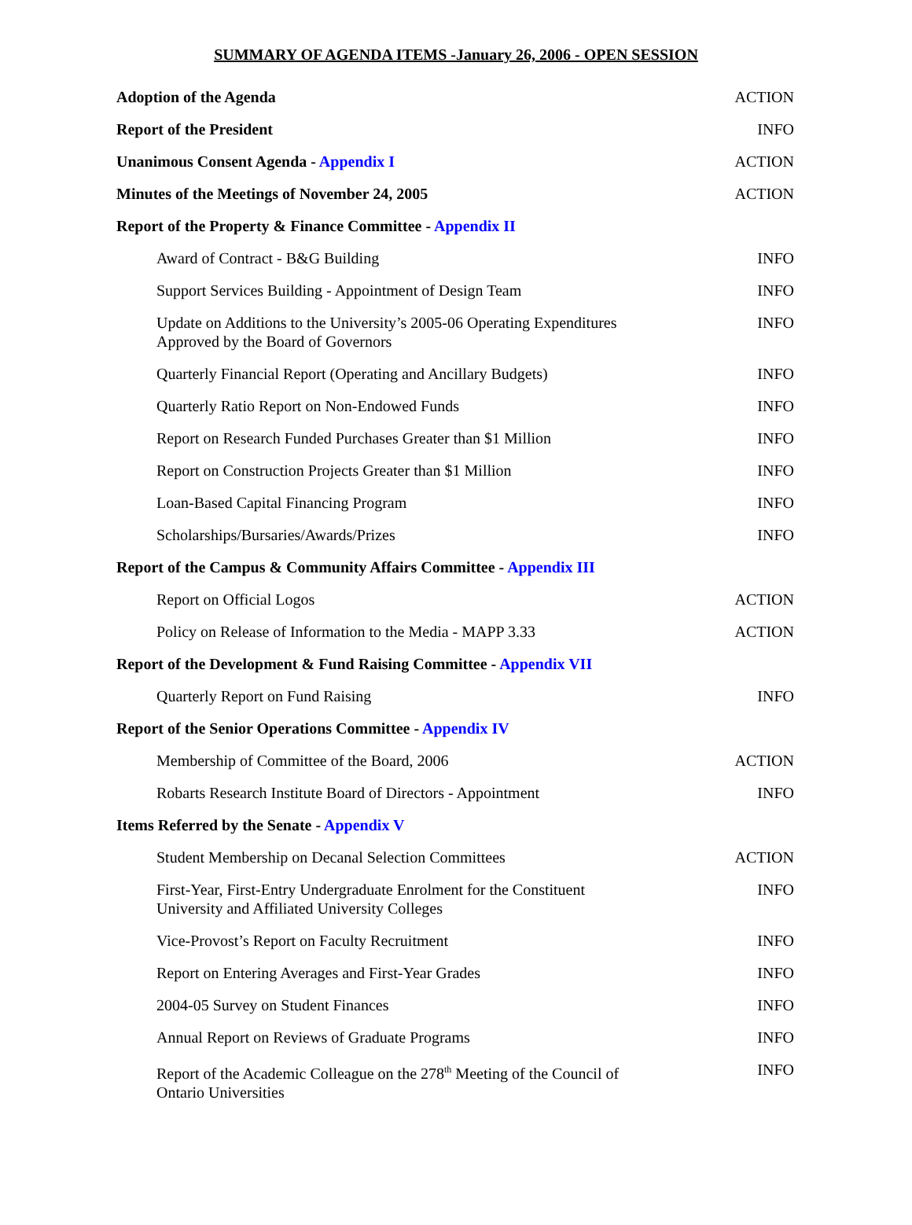SUMMARY OF AGENDA ITEMS -January 26, 2006 - OPEN SESSION
| Adoption of the Agenda | ACTION |
| Report of the President | INFO |
| Unanimous Consent Agenda - Appendix I | ACTION |
| Minutes of the Meetings of November 24, 2005 | ACTION |
| Report of the Property & Finance Committee - Appendix II | |
| Award of Contract - B&G Building | INFO |
| Support Services Building - Appointment of Design Team | INFO |
| Update on Additions to the University’s 2005-06 Operating Expenditures Approved by the Board of Governors | INFO |
| Quarterly Financial Report (Operating and Ancillary Budgets) | INFO |
| Quarterly Ratio Report on Non-Endowed Funds | INFO |
| Report on Research Funded Purchases Greater than $1 Million | INFO |
| Report on Construction Projects Greater than $1 Million | INFO |
| Loan-Based Capital Financing Program | INFO |
| Scholarships/Bursaries/Awards/Prizes | INFO |
| Report of the Campus & Community Affairs Committee - Appendix III | |
| Report on Official Logos | ACTION |
| Policy on Release of Information to the Media - MAPP 3.33 | ACTION |
| Report of the Development & Fund Raising Committee - Appendix VII | |
| Quarterly Report on Fund Raising | INFO |
| Report of the Senior Operations Committee - Appendix IV | |
| Membership of Committee of the Board, 2006 | ACTION |
| Robarts Research Institute Board of Directors - Appointment | INFO |
| Items Referred by the Senate - Appendix V | |
| Student Membership on Decanal Selection Committees | ACTION |
| First-Year, First-Entry Undergraduate Enrolment for the Constituent University and Affiliated University Colleges | INFO |
| Vice-Provost’s Report on Faculty Recruitment | INFO |
| Report on Entering Averages and First-Year Grades | INFO |
| 2004-05 Survey on Student Finances | INFO |
| Annual Report on Reviews of Graduate Programs | INFO |
| Report of the Academic Colleague on the 278<sup>th</sup> Meeting of the Council of Ontario Universities | INFO |